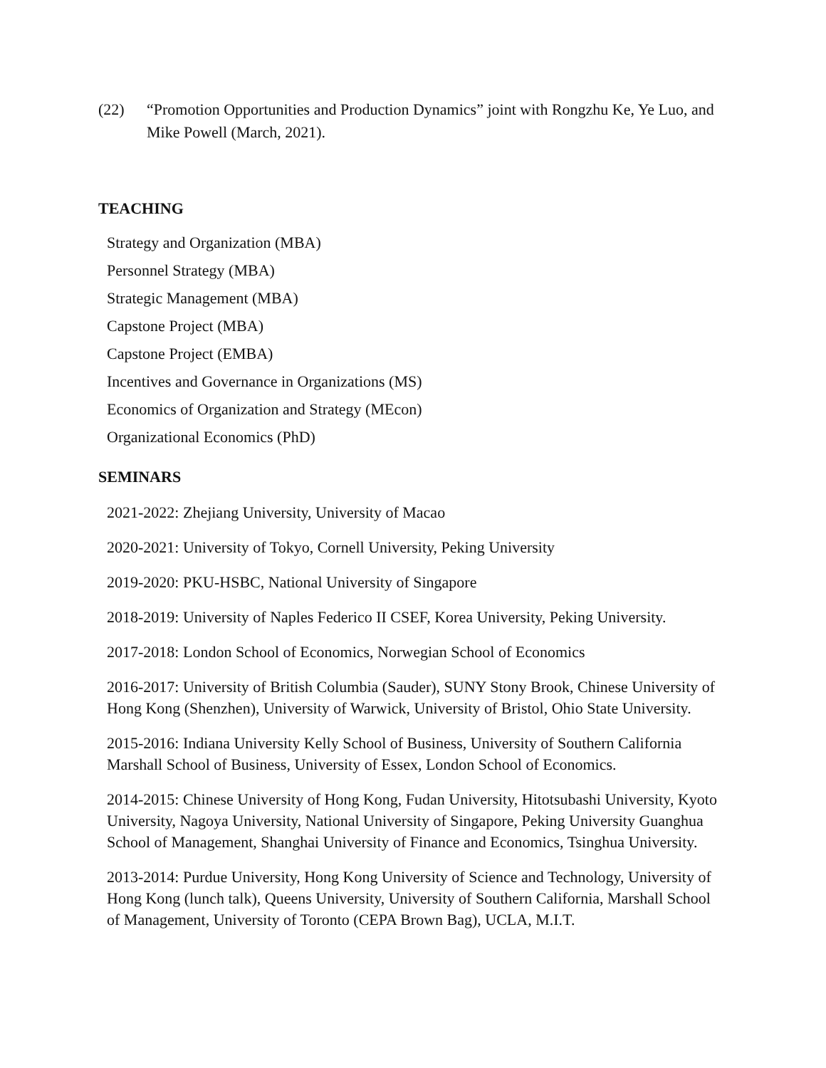(22) “Promotion Opportunities and Production Dynamics” joint with Rongzhu Ke, Ye Luo, and Mike Powell (March, 2021).
TEACHING
Strategy and Organization (MBA)
Personnel Strategy (MBA)
Strategic Management (MBA)
Capstone Project (MBA)
Capstone Project (EMBA)
Incentives and Governance in Organizations (MS)
Economics of Organization and Strategy (MEcon)
Organizational Economics (PhD)
SEMINARS
2021-2022: Zhejiang University, University of Macao
2020-2021: University of Tokyo, Cornell University, Peking University
2019-2020: PKU-HSBC, National University of Singapore
2018-2019: University of Naples Federico II CSEF, Korea University, Peking University.
2017-2018: London School of Economics, Norwegian School of Economics
2016-2017: University of British Columbia (Sauder), SUNY Stony Brook, Chinese University of Hong Kong (Shenzhen), University of Warwick, University of Bristol, Ohio State University.
2015-2016: Indiana University Kelly School of Business, University of Southern California Marshall School of Business, University of Essex, London School of Economics.
2014-2015: Chinese University of Hong Kong, Fudan University, Hitotsubashi University, Kyoto University, Nagoya University, National University of Singapore, Peking University Guanghua School of Management, Shanghai University of Finance and Economics, Tsinghua University.
2013-2014: Purdue University, Hong Kong University of Science and Technology, University of Hong Kong (lunch talk), Queens University, University of Southern California, Marshall School of Management, University of Toronto (CEPA Brown Bag), UCLA, M.I.T.